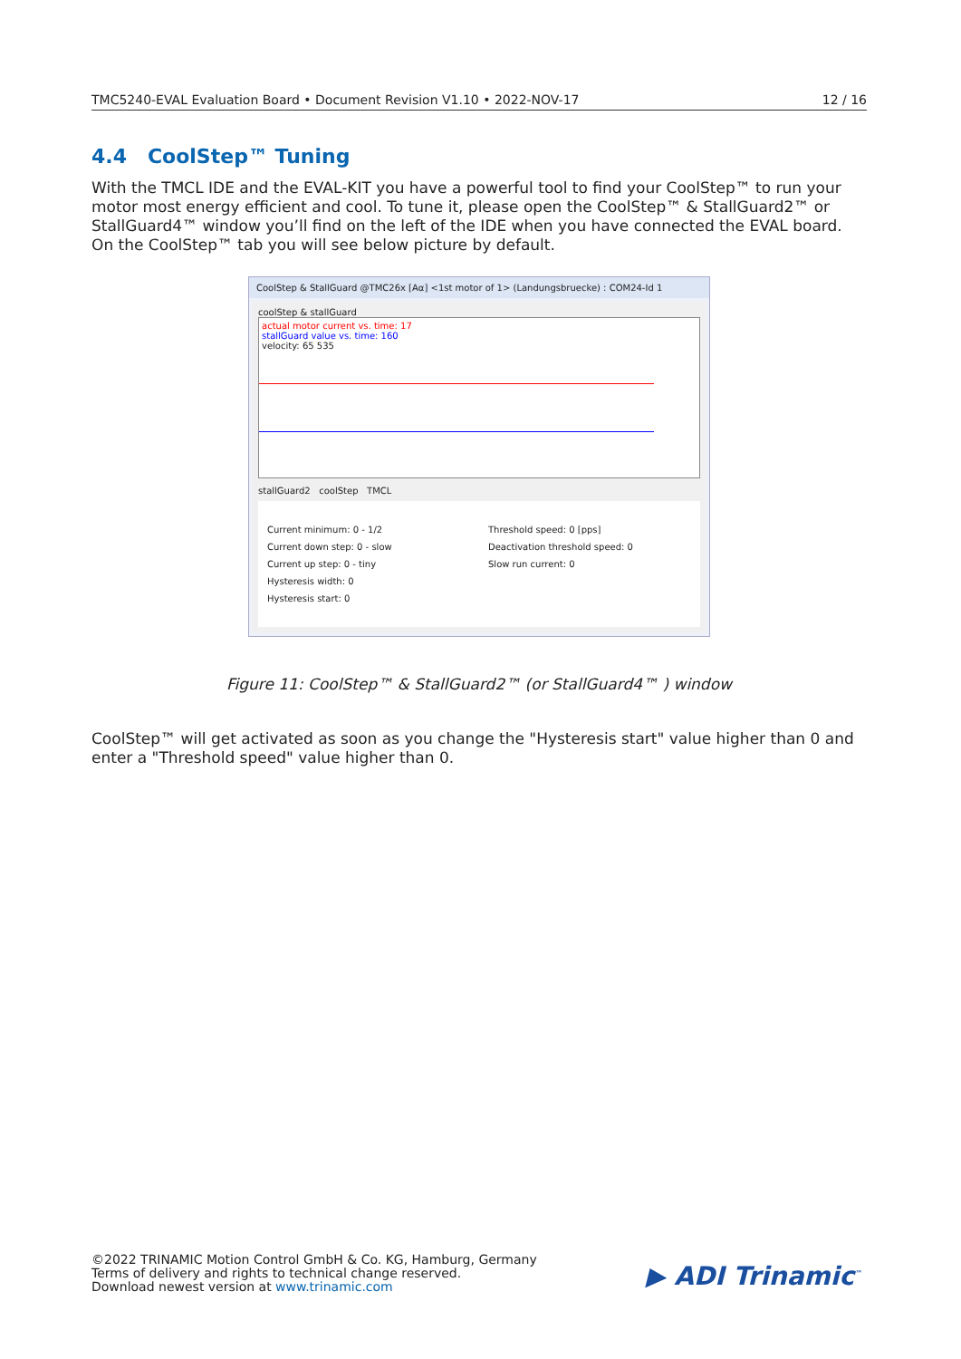TMC5240-EVAL Evaluation Board • Document Revision V1.10 • 2022-NOV-17 12 / 16
4.4 CoolStep™ Tuning
With the TMCL IDE and the EVAL-KIT you have a powerful tool to find your CoolStep™ to run your motor most energy efficient and cool. To tune it, please open the CoolStep™ & StallGuard2™ or StallGuard4™ window you’ll find on the left of the IDE when you have connected the EVAL board. On the CoolStep™ tab you will see below picture by default.
CoolStep & StallGuard @TMC26x [Aα] <1st motor of 1> (Landungsbruecke) : COM24-Id 1
coolStep & stallGuard
actual motor current vs. time: 17
stallGuard value vs. time: 160
velocity: 65 535
stallGuard2 coolStep TMCL
Current minimum: 0 - 1/2
Current down step: 0 - slow
Current up step: 0 - tiny
Hysteresis width: 0
Hysteresis start: 0
Threshold speed: 0 [pps]
Deactivation threshold speed: 0
Slow run current: 0
Figure 11: CoolStep™ & StallGuard2™ (or StallGuard4™ ) window
CoolStep™ will get activated as soon as you change the "Hysteresis start" value higher than 0 and enter a "Threshold speed" value higher than 0.
©2022 TRINAMIC Motion Control GmbH & Co. KG, Hamburg, Germany
Terms of delivery and rights to technical change reserved.
Download newest version at www.trinamic.com
▶ ADI Trinamic<sup>™</sup>